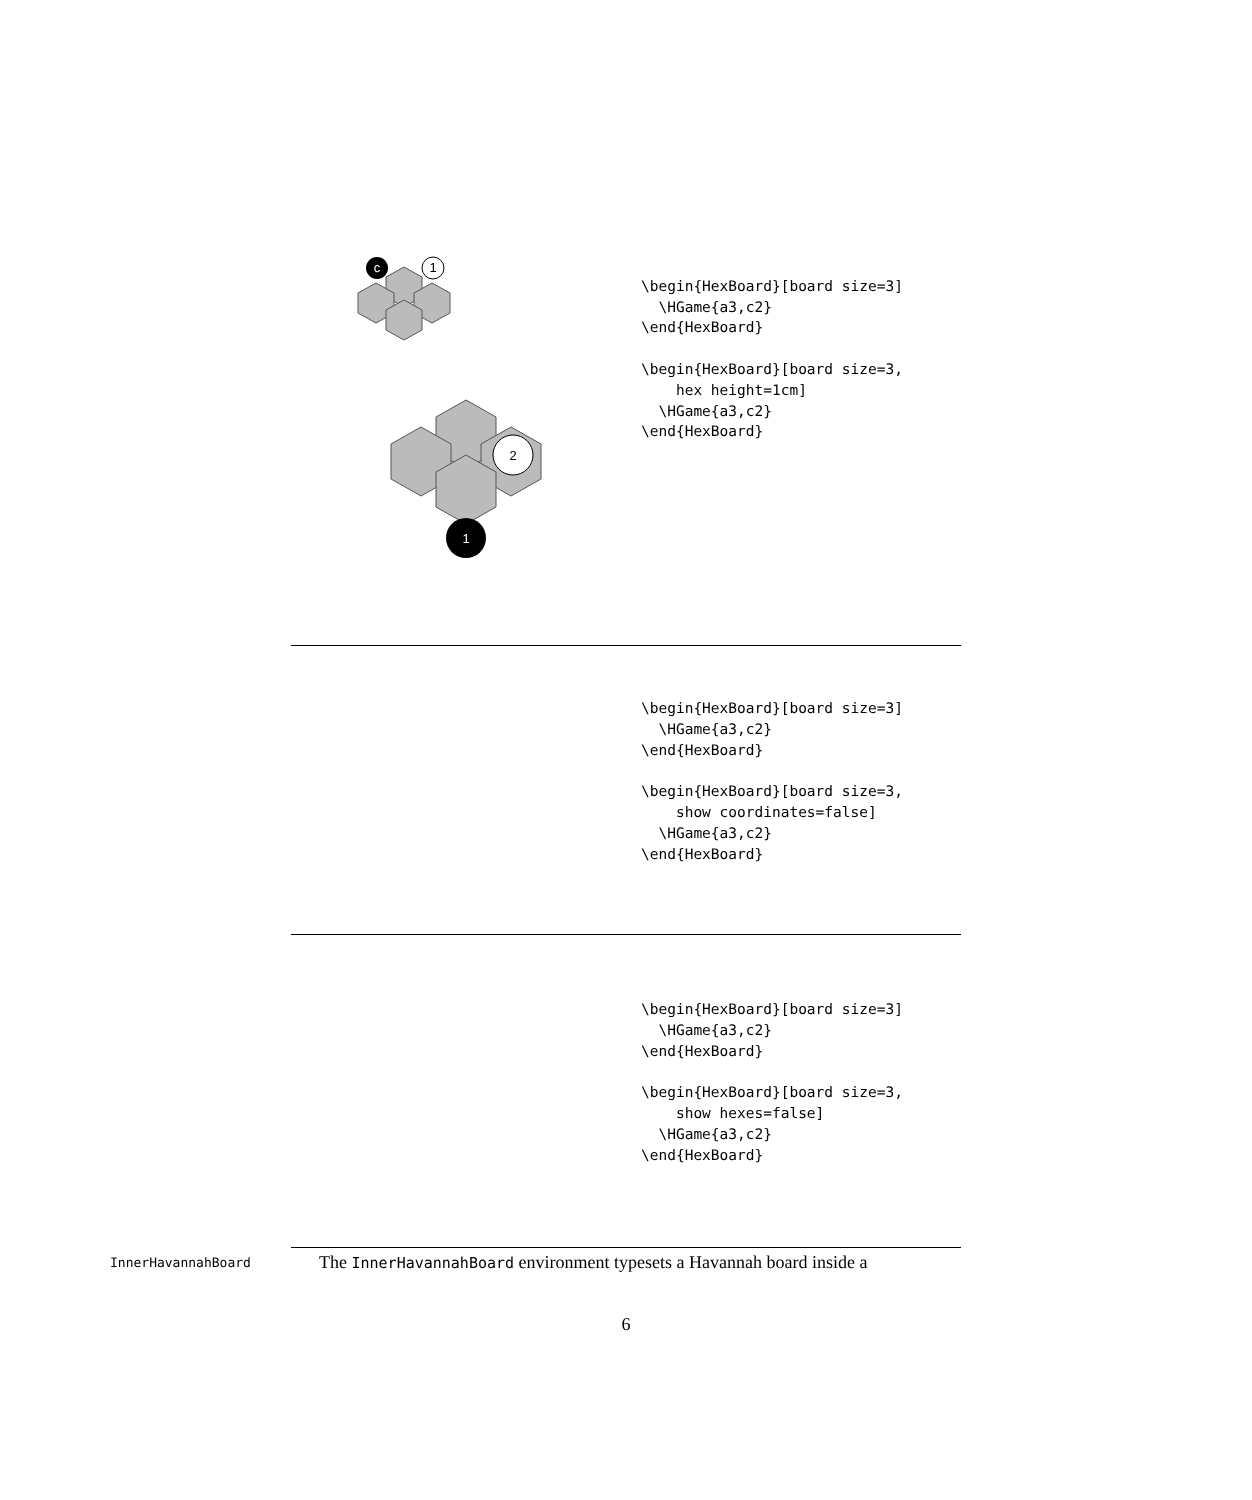c
1
1
2
\begin{HexBoard}[board size=3]
  \HGame{a3,c2}
\end{HexBoard}

\begin{HexBoard}[board size=3,
    hex height=1cm]
  \HGame{a3,c2}
\end{HexBoard}
\begin{HexBoard}[board size=3]
  \HGame{a3,c2}
\end{HexBoard}

\begin{HexBoard}[board size=3,
    show coordinates=false]
  \HGame{a3,c2}
\end{HexBoard}
\begin{HexBoard}[board size=3]
  \HGame{a3,c2}
\end{HexBoard}

\begin{HexBoard}[board size=3,
    show hexes=false]
  \HGame{a3,c2}
\end{HexBoard}
InnerHavannahBoard
The InnerHavannahBoard environment typesets a Havannah board inside a
6